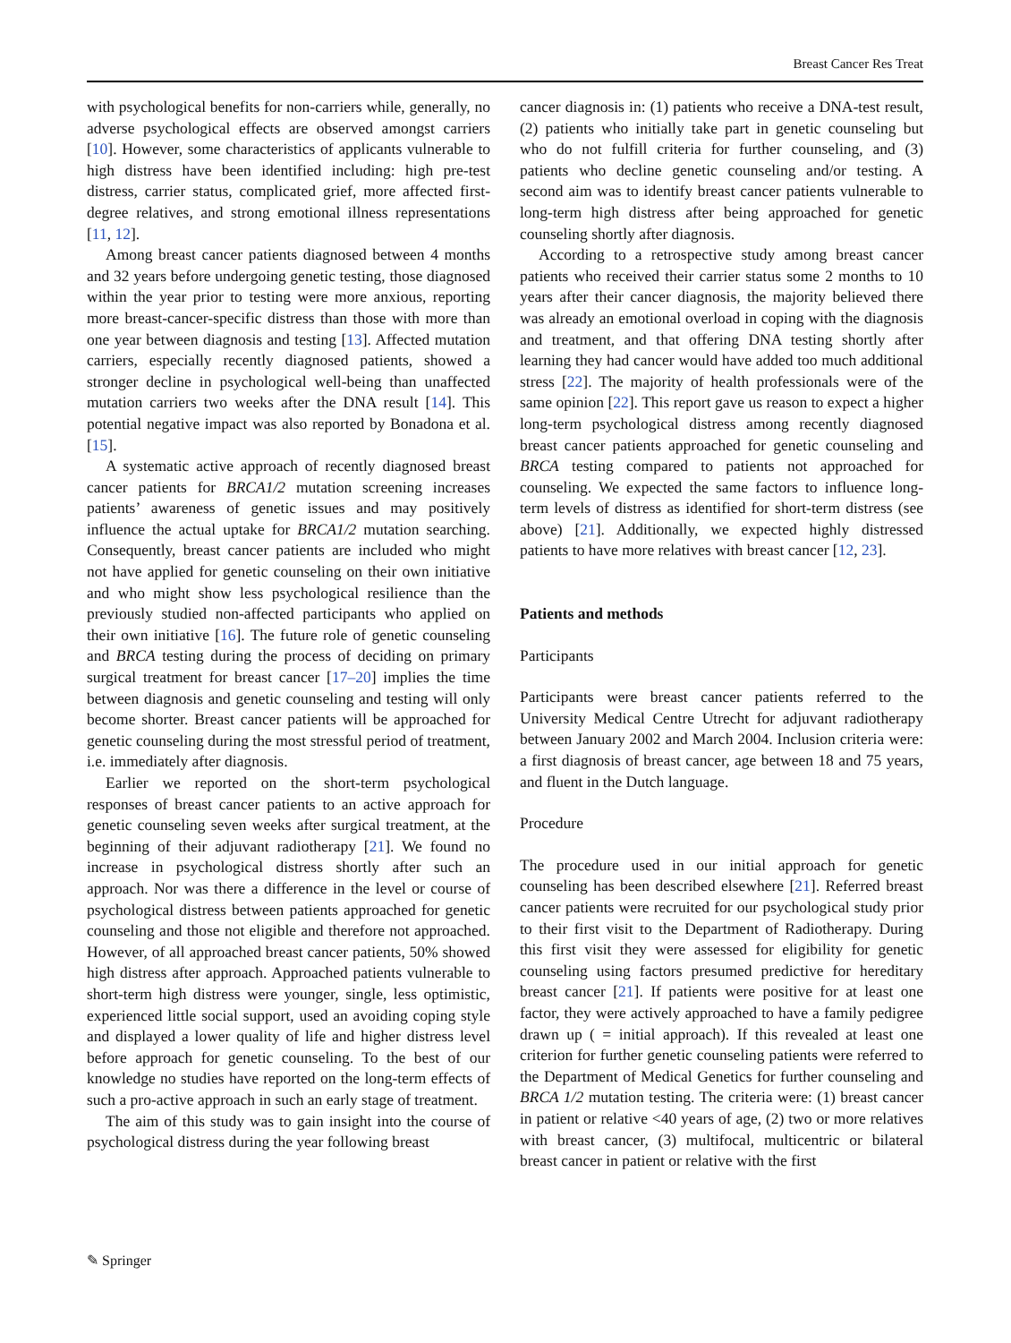Breast Cancer Res Treat
with psychological benefits for non-carriers while, generally, no adverse psychological effects are observed amongst carriers [10]. However, some characteristics of applicants vulnerable to high distress have been identified including: high pre-test distress, carrier status, complicated grief, more affected first-degree relatives, and strong emotional illness representations [11, 12].
Among breast cancer patients diagnosed between 4 months and 32 years before undergoing genetic testing, those diagnosed within the year prior to testing were more anxious, reporting more breast-cancer-specific distress than those with more than one year between diagnosis and testing [13]. Affected mutation carriers, especially recently diagnosed patients, showed a stronger decline in psychological well-being than unaffected mutation carriers two weeks after the DNA result [14]. This potential negative impact was also reported by Bonadona et al. [15].
A systematic active approach of recently diagnosed breast cancer patients for BRCA1/2 mutation screening increases patients’ awareness of genetic issues and may positively influence the actual uptake for BRCA1/2 mutation searching. Consequently, breast cancer patients are included who might not have applied for genetic counseling on their own initiative and who might show less psychological resilience than the previously studied non-affected participants who applied on their own initiative [16]. The future role of genetic counseling and BRCA testing during the process of deciding on primary surgical treatment for breast cancer [17–20] implies the time between diagnosis and genetic counseling and testing will only become shorter. Breast cancer patients will be approached for genetic counseling during the most stressful period of treatment, i.e. immediately after diagnosis.
Earlier we reported on the short-term psychological responses of breast cancer patients to an active approach for genetic counseling seven weeks after surgical treatment, at the beginning of their adjuvant radiotherapy [21]. We found no increase in psychological distress shortly after such an approach. Nor was there a difference in the level or course of psychological distress between patients approached for genetic counseling and those not eligible and therefore not approached. However, of all approached breast cancer patients, 50% showed high distress after approach. Approached patients vulnerable to short-term high distress were younger, single, less optimistic, experienced little social support, used an avoiding coping style and displayed a lower quality of life and higher distress level before approach for genetic counseling. To the best of our knowledge no studies have reported on the long-term effects of such a pro-active approach in such an early stage of treatment.
The aim of this study was to gain insight into the course of psychological distress during the year following breast
cancer diagnosis in: (1) patients who receive a DNA-test result, (2) patients who initially take part in genetic counseling but who do not fulfill criteria for further counseling, and (3) patients who decline genetic counseling and/or testing. A second aim was to identify breast cancer patients vulnerable to long-term high distress after being approached for genetic counseling shortly after diagnosis.
According to a retrospective study among breast cancer patients who received their carrier status some 2 months to 10 years after their cancer diagnosis, the majority believed there was already an emotional overload in coping with the diagnosis and treatment, and that offering DNA testing shortly after learning they had cancer would have added too much additional stress [22]. The majority of health professionals were of the same opinion [22]. This report gave us reason to expect a higher long-term psychological distress among recently diagnosed breast cancer patients approached for genetic counseling and BRCA testing compared to patients not approached for counseling. We expected the same factors to influence long-term levels of distress as identified for short-term distress (see above) [21]. Additionally, we expected highly distressed patients to have more relatives with breast cancer [12, 23].
Patients and methods
Participants
Participants were breast cancer patients referred to the University Medical Centre Utrecht for adjuvant radiotherapy between January 2002 and March 2004. Inclusion criteria were: a first diagnosis of breast cancer, age between 18 and 75 years, and fluent in the Dutch language.
Procedure
The procedure used in our initial approach for genetic counseling has been described elsewhere [21]. Referred breast cancer patients were recruited for our psychological study prior to their first visit to the Department of Radiotherapy. During this first visit they were assessed for eligibility for genetic counseling using factors presumed predictive for hereditary breast cancer [21]. If patients were positive for at least one factor, they were actively approached to have a family pedigree drawn up ( = initial approach). If this revealed at least one criterion for further genetic counseling patients were referred to the Department of Medical Genetics for further counseling and BRCA 1/2 mutation testing. The criteria were: (1) breast cancer in patient or relative <40 years of age, (2) two or more relatives with breast cancer, (3) multifocal, multicentric or bilateral breast cancer in patient or relative with the first
✎ Springer